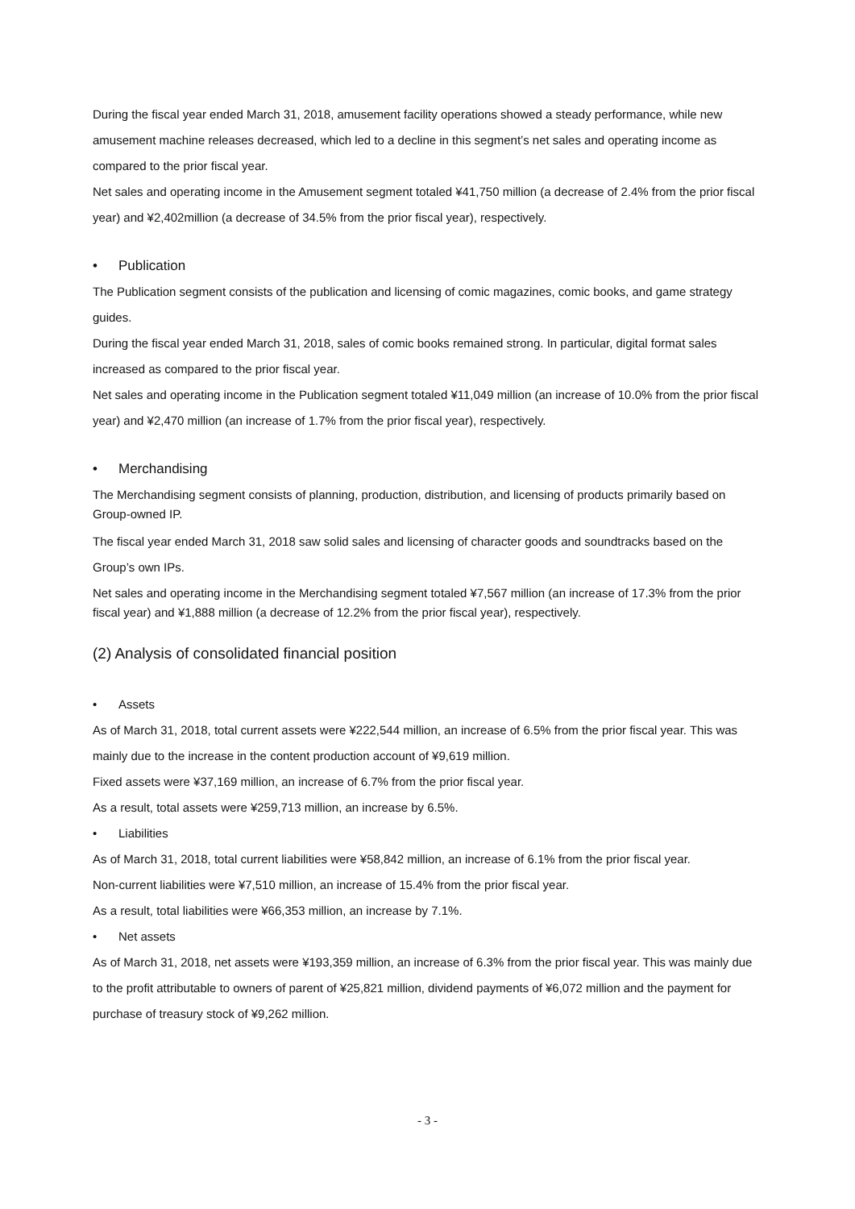During the fiscal year ended March 31, 2018, amusement facility operations showed a steady performance, while new amusement machine releases decreased, which led to a decline in this segment’s net sales and operating income as compared to the prior fiscal year.
Net sales and operating income in the Amusement segment totaled ¥41,750 million (a decrease of 2.4% from the prior fiscal year) and ¥2,402million (a decrease of 34.5% from the prior fiscal year), respectively.
• Publication
The Publication segment consists of the publication and licensing of comic magazines, comic books, and game strategy guides.
During the fiscal year ended March 31, 2018, sales of comic books remained strong. In particular, digital format sales increased as compared to the prior fiscal year.
Net sales and operating income in the Publication segment totaled ¥11,049 million (an increase of 10.0% from the prior fiscal year) and ¥2,470 million (an increase of 1.7% from the prior fiscal year), respectively.
• Merchandising
The Merchandising segment consists of planning, production, distribution, and licensing of products primarily based on Group-owned IP.
The fiscal year ended March 31, 2018 saw solid sales and licensing of character goods and soundtracks based on the Group’s own IPs.
Net sales and operating income in the Merchandising segment totaled ¥7,567 million (an increase of 17.3% from the prior fiscal year) and ¥1,888 million (a decrease of 12.2% from the prior fiscal year), respectively.
(2) Analysis of consolidated financial position
• Assets
As of March 31, 2018, total current assets were ¥222,544 million, an increase of 6.5% from the prior fiscal year. This was mainly due to the increase in the content production account of ¥9,619 million.
Fixed assets were ¥37,169 million, an increase of 6.7% from the prior fiscal year.
As a result, total assets were ¥259,713 million, an increase by 6.5%.
• Liabilities
As of March 31, 2018, total current liabilities were ¥58,842 million, an increase of 6.1% from the prior fiscal year.
Non-current liabilities were ¥7,510 million, an increase of 15.4% from the prior fiscal year.
As a result, total liabilities were ¥66,353 million, an increase by 7.1%.
• Net assets
As of March 31, 2018, net assets were ¥193,359 million, an increase of 6.3% from the prior fiscal year. This was mainly due to the profit attributable to owners of parent of ¥25,821 million, dividend payments of ¥6,072 million and the payment for purchase of treasury stock of ¥9,262 million.
- 3 -